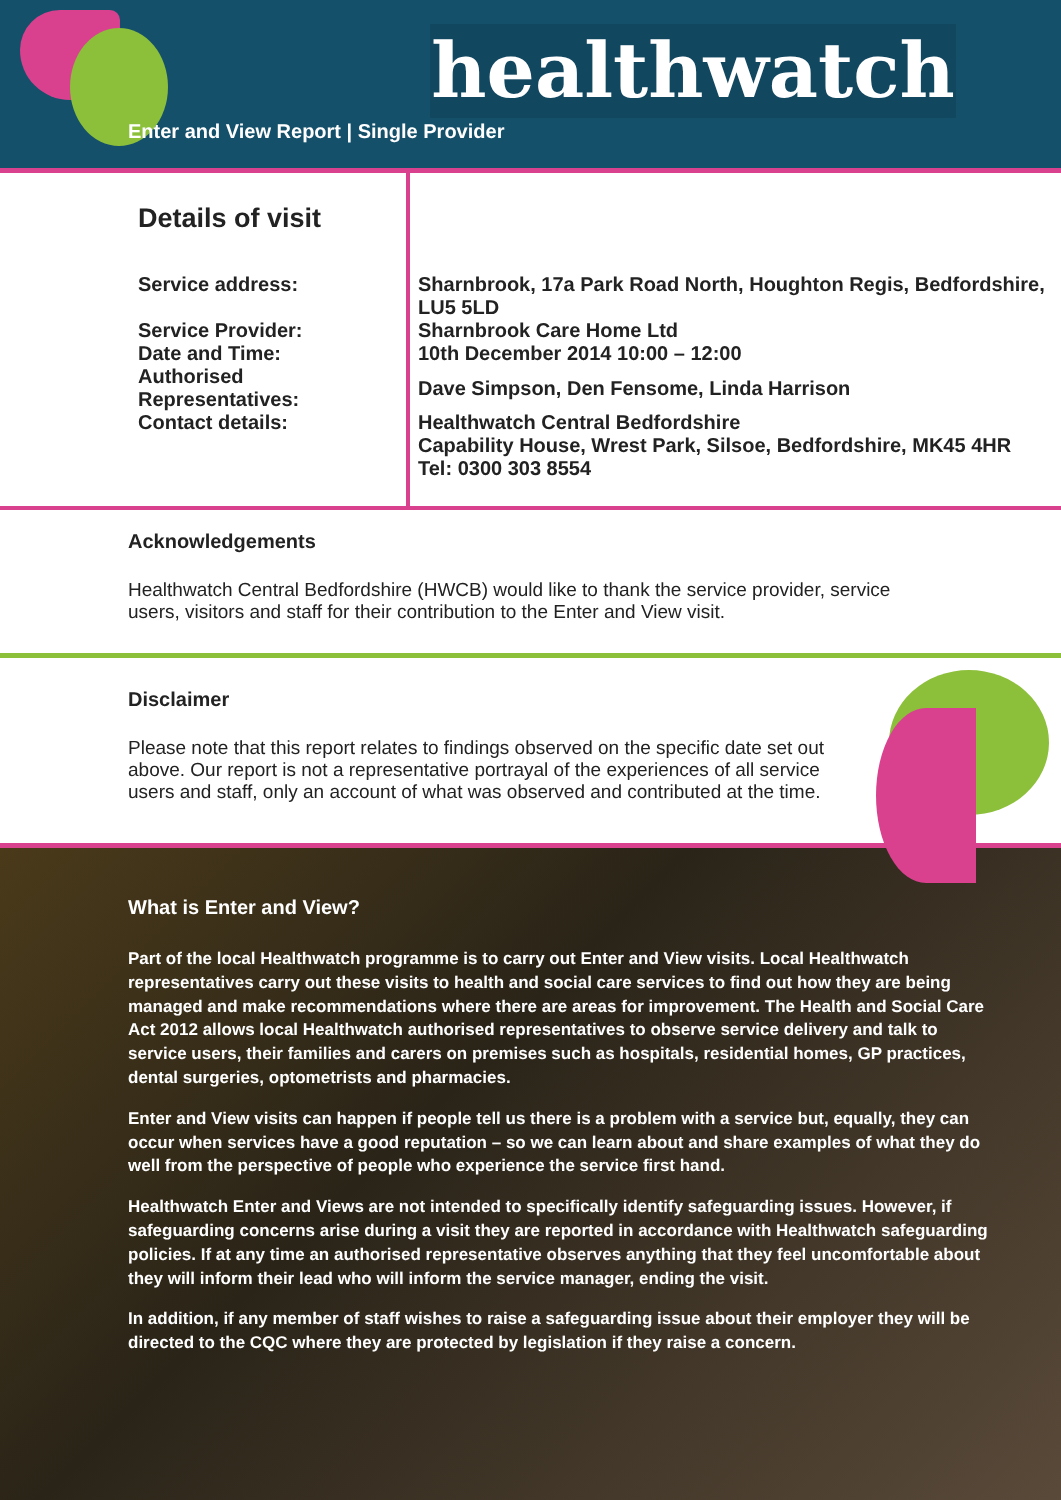healthwatch
Enter and View Report | Single Provider
| Details of visit | |
| Service address: | Sharnbrook, 17a Park Road North, Houghton Regis, Bedfordshire, LU5 5LD |
| Service Provider: | Sharnbrook Care Home Ltd |
| Date and Time: | 10th December 2014 10:00 – 12:00 |
| Authorised Representatives: | Dave Simpson, Den Fensome, Linda Harrison |
| Contact details: | Healthwatch Central Bedfordshire Capability House, Wrest Park, Silsoe, Bedfordshire, MK45 4HR Tel: 0300 303 8554 |
Acknowledgements
Healthwatch Central Bedfordshire (HWCB) would like to thank the service provider, service users, visitors and staff for their contribution to the Enter and View visit.
Disclaimer
Please note that this report relates to findings observed on the specific date set out above. Our report is not a representative portrayal of the experiences of all service users and staff, only an account of what was observed and contributed at the time.
What is Enter and View?
Part of the local Healthwatch programme is to carry out Enter and View visits. Local Healthwatch representatives carry out these visits to health and social care services to find out how they are being managed and make recommendations where there are areas for improvement. The Health and Social Care Act 2012 allows local Healthwatch authorised representatives to observe service delivery and talk to service users, their families and carers on premises such as hospitals, residential homes, GP practices, dental surgeries, optometrists and pharmacies.
Enter and View visits can happen if people tell us there is a problem with a service but, equally, they can occur when services have a good reputation – so we can learn about and share examples of what they do well from the perspective of people who experience the service first hand.
Healthwatch Enter and Views are not intended to specifically identify safeguarding issues. However, if safeguarding concerns arise during a visit they are reported in accordance with Healthwatch safeguarding policies. If at any time an authorised representative observes anything that they feel uncomfortable about they will inform their lead who will inform the service manager, ending the visit.
In addition, if any member of staff wishes to raise a safeguarding issue about their employer they will be directed to the CQC where they are protected by legislation if they raise a concern.